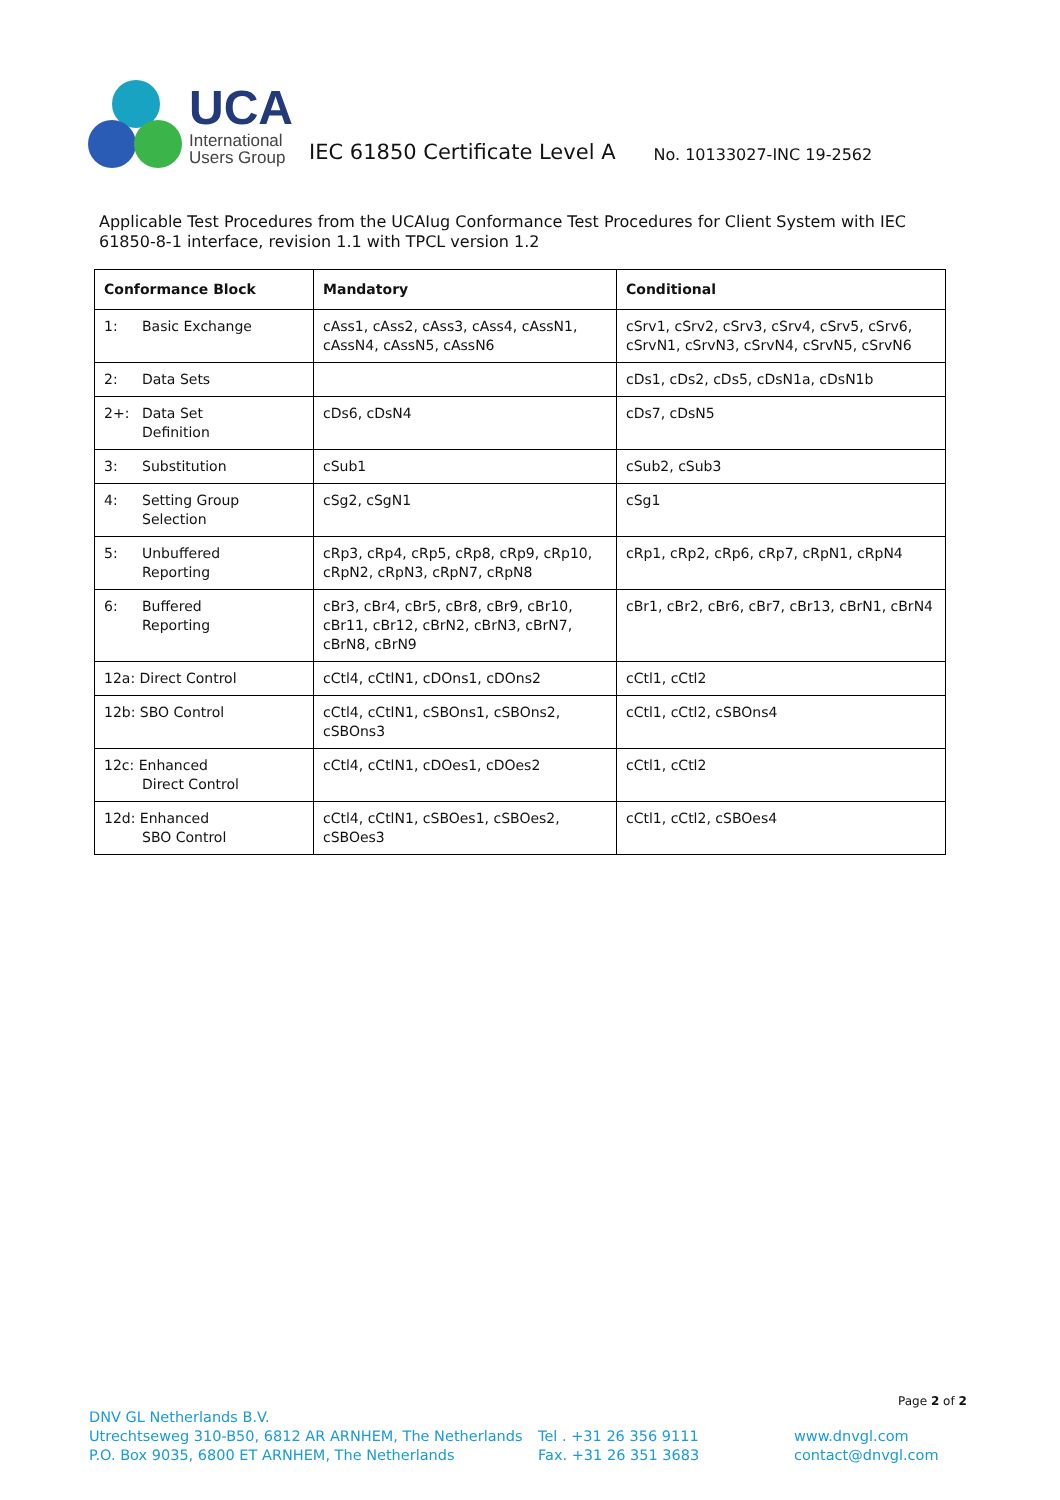UCA
International
Users Group
IEC 61850 Certificate Level A
No. 10133027-INC 19-2562
Applicable Test Procedures from the UCAIug Conformance Test Procedures for Client System with IEC 61850-8-1 interface, revision 1.1 with TPCL version 1.2
| Conformance Block | Mandatory | Conditional |
| --- | --- | --- |
| 1: Basic Exchange | cAss1, cAss2, cAss3, cAss4, cAssN1, cAssN4, cAssN5, cAssN6 | cSrv1, cSrv2, cSrv3, cSrv4, cSrv5, cSrv6, cSrvN1, cSrvN3, cSrvN4, cSrvN5, cSrvN6 |
| 2: Data Sets | | cDs1, cDs2, cDs5, cDsN1a, cDsN1b |
| 2+: Data Set Definition | cDs6, cDsN4 | cDs7, cDsN5 |
| 3: Substitution | cSub1 | cSub2, cSub3 |
| 4: Setting Group Selection | cSg2, cSgN1 | cSg1 |
| 5: Unbuffered Reporting | cRp3, cRp4, cRp5, cRp8, cRp9, cRp10, cRpN2, cRpN3, cRpN7, cRpN8 | cRp1, cRp2, cRp6, cRp7, cRpN1, cRpN4 |
| 6: Buffered Reporting | cBr3, cBr4, cBr5, cBr8, cBr9, cBr10, cBr11, cBr12, cBrN2, cBrN3, cBrN7, cBrN8, cBrN9 | cBr1, cBr2, cBr6, cBr7, cBr13, cBrN1, cBrN4 |
| 12a: Direct Control | cCtl4, cCtlN1, cDOns1, cDOns2 | cCtl1, cCtl2 |
| 12b: SBO Control | cCtl4, cCtlN1, cSBOns1, cSBOns2, cSBOns3 | cCtl1, cCtl2, cSBOns4 |
| 12c: Enhanced Direct Control | cCtl4, cCtlN1, cDOes1, cDOes2 | cCtl1, cCtl2 |
| 12d: Enhanced SBO Control | cCtl4, cCtlN1, cSBOes1, cSBOes2, cSBOes3 | cCtl1, cCtl2, cSBOes4 |
Page 2 of 2
DNV GL Netherlands B.V.
Utrechtseweg 310-B50, 6812 AR ARNHEM, The Netherlands
P.O. Box 9035, 6800 ET ARNHEM, The Netherlands
Tel . +31 26 356 9111
Fax. +31 26 351 3683
www.dnvgl.com
contact@dnvgl.com